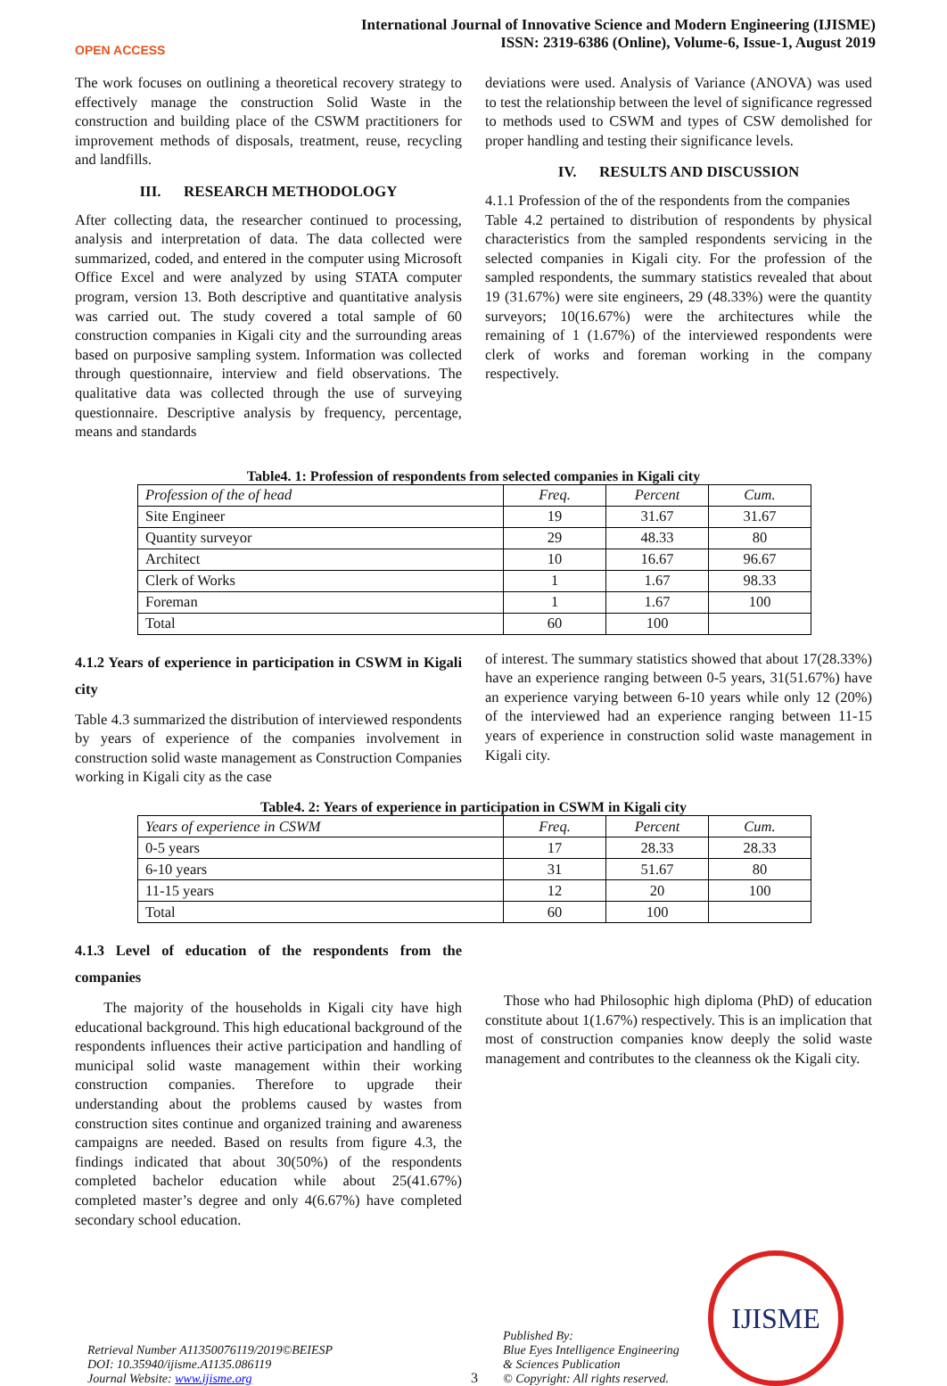OPEN ACCESS
International Journal of Innovative Science and Modern Engineering (IJISME)
ISSN: 2319-6386 (Online), Volume-6, Issue-1, August 2019
The work focuses on outlining a theoretical recovery strategy to effectively manage the construction Solid Waste in the construction and building place of the CSWM practitioners for improvement methods of disposals, treatment, reuse, recycling and landfills.
III. RESEARCH METHODOLOGY
After collecting data, the researcher continued to processing, analysis and interpretation of data. The data collected were summarized, coded, and entered in the computer using Microsoft Office Excel and were analyzed by using STATA computer program, version 13. Both descriptive and quantitative analysis was carried out. The study covered a total sample of 60 construction companies in Kigali city and the surrounding areas based on purposive sampling system. Information was collected through questionnaire, interview and field observations. The qualitative data was collected through the use of surveying questionnaire. Descriptive analysis by frequency, percentage, means and standards
deviations were used. Analysis of Variance (ANOVA) was used to test the relationship between the level of significance regressed to methods used to CSWM and types of CSW demolished for proper handling and testing their significance levels.
IV. RESULTS AND DISCUSSION
4.1.1 Profession of the of the respondents from the companies
Table 4.2 pertained to distribution of respondents by physical characteristics from the sampled respondents servicing in the selected companies in Kigali city. For the profession of the sampled respondents, the summary statistics revealed that about 19 (31.67%) were site engineers, 29 (48.33%) were the quantity surveyors; 10(16.67%) were the architectures while the remaining of 1 (1.67%) of the interviewed respondents were clerk of works and foreman working in the company respectively.
Table4. 1: Profession of respondents from selected companies in Kigali city
| Profession of the of head | Freq. | Percent | Cum. |
| --- | --- | --- | --- |
| Site Engineer | 19 | 31.67 | 31.67 |
| Quantity surveyor | 29 | 48.33 | 80 |
| Architect | 10 | 16.67 | 96.67 |
| Clerk of Works | 1 | 1.67 | 98.33 |
| Foreman | 1 | 1.67 | 100 |
| Total | 60 | 100 | |
4.1.2 Years of experience in participation in CSWM in Kigali city
Table 4.3 summarized the distribution of interviewed respondents by years of experience of the companies involvement in construction solid waste management as Construction Companies working in Kigali city as the case
of interest. The summary statistics showed that about 17(28.33%) have an experience ranging between 0-5 years, 31(51.67%) have an experience varying between 6-10 years while only 12 (20%) of the interviewed had an experience ranging between 11-15 years of experience in construction solid waste management in Kigali city.
Table4. 2: Years of experience in participation in CSWM in Kigali city
| Years of experience in CSWM | Freq. | Percent | Cum. |
| --- | --- | --- | --- |
| 0-5 years | 17 | 28.33 | 28.33 |
| 6-10 years | 31 | 51.67 | 80 |
| 11-15 years | 12 | 20 | 100 |
| Total | 60 | 100 | |
4.1.3 Level of education of the respondents from the companies
The majority of the households in Kigali city have high educational background. This high educational background of the respondents influences their active participation and handling of municipal solid waste management within their working construction companies. Therefore to upgrade their understanding about the problems caused by wastes from construction sites continue and organized training and awareness campaigns are needed. Based on results from figure 4.3, the findings indicated that about 30(50%) of the respondents completed bachelor education while about 25(41.67%) completed master’s degree and only 4(6.67%) have completed secondary school education.
Those who had Philosophic high diploma (PhD) of education constitute about 1(1.67%) respectively. This is an implication that most of construction companies know deeply the solid waste management and contributes to the cleanness ok the Kigali city.
Retrieval Number A11350076119/2019©BEIESP
DOI: 10.35940/ijisme.A1135.086119
Journal Website: www.ijisme.org
3
Published By:
Blue Eyes Intelligence Engineering
& Sciences Publication
© Copyright: All rights reserved.
IJISME